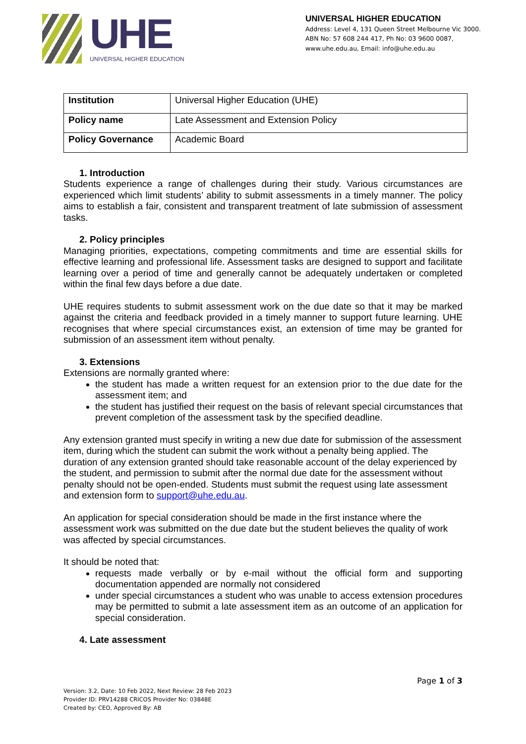UHE
UNIVERSAL HIGHER EDUCATION
UNIVERSAL HIGHER EDUCATION
Address: Level 4, 131 Queen Street Melbourne Vic 3000.
ABN No: 57 608 244 417, Ph No: 03 9600 0087,
www.uhe.edu.au, Email: info@uhe.edu.au
| Institution | Universal Higher Education (UHE) |
| Policy name | Late Assessment and Extension Policy |
| Policy Governance | Academic Board |
1. Introduction
Students experience a range of challenges during their study. Various circumstances are experienced which limit students’ ability to submit assessments in a timely manner. The policy aims to establish a fair, consistent and transparent treatment of late submission of assessment tasks.
2. Policy principles
Managing priorities, expectations, competing commitments and time are essential skills for effective learning and professional life. Assessment tasks are designed to support and facilitate learning over a period of time and generally cannot be adequately undertaken or completed within the final few days before a due date.
UHE requires students to submit assessment work on the due date so that it may be marked against the criteria and feedback provided in a timely manner to support future learning. UHE recognises that where special circumstances exist, an extension of time may be granted for submission of an assessment item without penalty.
3. Extensions
Extensions are normally granted where:
the student has made a written request for an extension prior to the due date for the assessment item; and
the student has justified their request on the basis of relevant special circumstances that prevent completion of the assessment task by the specified deadline.
Any extension granted must specify in writing a new due date for submission of the assessment item, during which the student can submit the work without a penalty being applied. The duration of any extension granted should take reasonable account of the delay experienced by the student, and permission to submit after the normal due date for the assessment without penalty should not be open-ended. Students must submit the request using late assessment and extension form to support@uhe.edu.au.
An application for special consideration should be made in the first instance where the assessment work was submitted on the due date but the student believes the quality of work was affected by special circumstances.
It should be noted that:
requests made verbally or by e-mail without the official form and supporting documentation appended are normally not considered
under special circumstances a student who was unable to access extension procedures may be permitted to submit a late assessment item as an outcome of an application for special consideration.
4. Late assessment
Page 1 of 3
Version: 3.2, Date: 10 Feb 2022, Next Review: 28 Feb 2023
Provider ID: PRV14288 CRICOS Provider No: 03848E
Created by: CEO, Approved By: AB